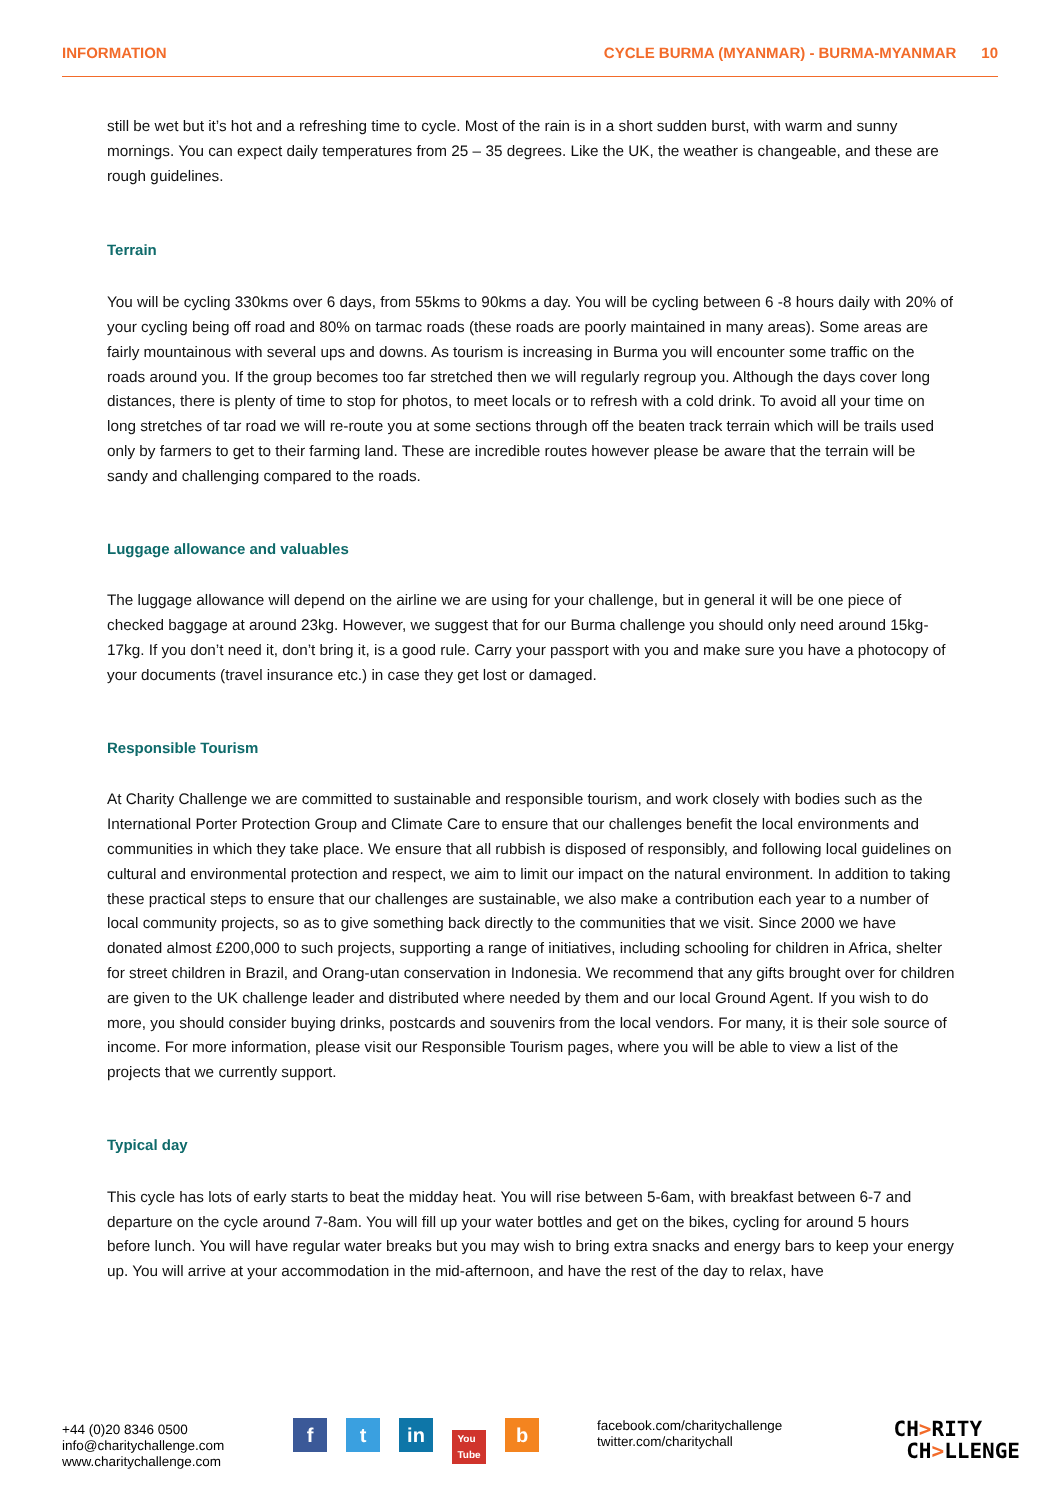INFORMATION CYCLE BURMA (MYANMAR) - BURMA-MYANMAR 10
still be wet but it’s hot and a refreshing time to cycle. Most of the rain is in a short sudden burst, with warm and sunny mornings. You can expect daily temperatures from 25 – 35 degrees. Like the UK, the weather is changeable, and these are rough guidelines.
Terrain
You will be cycling 330kms over 6 days, from 55kms to 90kms a day. You will be cycling between 6 -8 hours daily with 20% of your cycling being off road and 80% on tarmac roads (these roads are poorly maintained in many areas). Some areas are fairly mountainous with several ups and downs. As tourism is increasing in Burma you will encounter some traffic on the roads around you. If the group becomes too far stretched then we will regularly regroup you. Although the days cover long distances, there is plenty of time to stop for photos, to meet locals or to refresh with a cold drink. To avoid all your time on long stretches of tar road we will re-route you at some sections through off the beaten track terrain which will be trails used only by farmers to get to their farming land. These are incredible routes however please be aware that the terrain will be sandy and challenging compared to the roads.
Luggage allowance and valuables
The luggage allowance will depend on the airline we are using for your challenge, but in general it will be one piece of checked baggage at around 23kg. However, we suggest that for our Burma challenge you should only need around 15kg-17kg. If you don’t need it, don’t bring it, is a good rule. Carry your passport with you and make sure you have a photocopy of your documents (travel insurance etc.) in case they get lost or damaged.
Responsible Tourism
At Charity Challenge we are committed to sustainable and responsible tourism, and work closely with bodies such as the International Porter Protection Group and Climate Care to ensure that our challenges benefit the local environments and communities in which they take place. We ensure that all rubbish is disposed of responsibly, and following local guidelines on cultural and environmental protection and respect, we aim to limit our impact on the natural environment. In addition to taking these practical steps to ensure that our challenges are sustainable, we also make a contribution each year to a number of local community projects, so as to give something back directly to the communities that we visit. Since 2000 we have donated almost £200,000 to such projects, supporting a range of initiatives, including schooling for children in Africa, shelter for street children in Brazil, and Orang-utan conservation in Indonesia. We recommend that any gifts brought over for children are given to the UK challenge leader and distributed where needed by them and our local Ground Agent. If you wish to do more, you should consider buying drinks, postcards and souvenirs from the local vendors. For many, it is their sole source of income. For more information, please visit our Responsible Tourism pages, where you will be able to view a list of the projects that we currently support.
Typical day
This cycle has lots of early starts to beat the midday heat. You will rise between 5-6am, with breakfast between 6-7 and departure on the cycle around 7-8am. You will fill up your water bottles and get on the bikes, cycling for around 5 hours before lunch. You will have regular water breaks but you may wish to bring extra snacks and energy bars to keep your energy up. You will arrive at your accommodation in the mid-afternoon, and have the rest of the day to relax, have
+44 (0)20 8346 0500
info@charitychallenge.com
www.charitychallenge.com
ft in You
Tube b
facebook.com/charitychallenge
twitter.com/charitychall
CH>RITY
CH>LLENGE